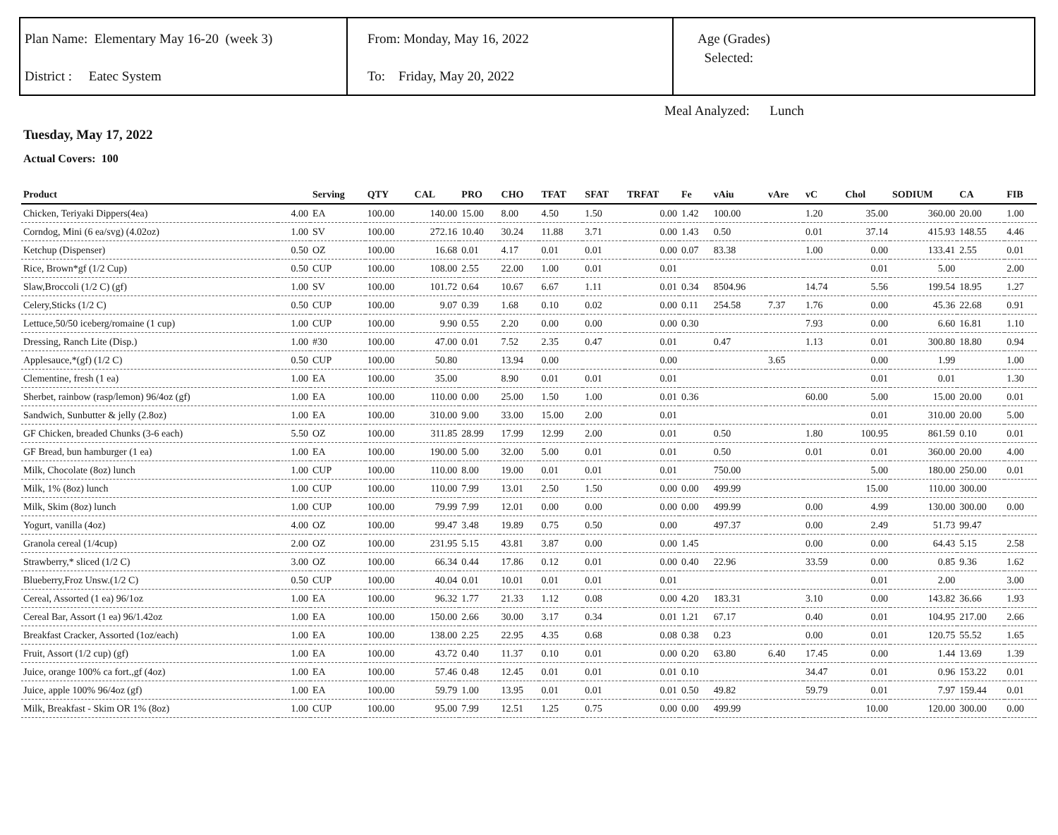Plan Name: Elementary May 16-20 (week 3)
District : Eatec System
From: Monday, May 16, 2022
To: Friday, May 20, 2022
Age (Grades)
Selected:
Meal Analyzed: Lunch
Tuesday, May 17, 2022
Actual Covers: 100
| Product | | Serving | QTY | CAL | PRO | CHO | TFAT | SFAT | TRFAT | Fe | vAiu | vAre | vC | Chol | SODIUM | CA | FIB |
| --- | --- | --- | --- | --- | --- | --- | --- | --- | --- | --- | --- | --- | --- | --- | --- | --- | --- |
| Chicken, Teriyaki Dippers(4ea) | 4.00 | EA | 100.00 | 140.00 | 15.00 | 8.00 | 4.50 | 1.50 | 0.00 | 1.42 | 100.00 | | 1.20 | 35.00 | 360.00 | 20.00 | 1.00 |
| Corndog, Mini (6 ea/svg) (4.02oz) | 1.00 | SV | 100.00 | 272.16 | 10.40 | 30.24 | 11.88 | 3.71 | 0.00 | 1.43 | 0.50 | | 0.01 | 37.14 | 415.93 | 148.55 | 4.46 |
| Ketchup (Dispenser) | 0.50 | OZ | 100.00 | 16.68 | 0.01 | 4.17 | 0.01 | 0.01 | 0.00 | 0.07 | 83.38 | | 1.00 | 0.00 | 133.41 | 2.55 | 0.01 |
| Rice, Brown*gf (1/2 Cup) | 0.50 | CUP | 100.00 | 108.00 | 2.55 | 22.00 | 1.00 | 0.01 | 0.01 | | | | | 0.01 | 5.00 | | 2.00 |
| Slaw,Broccoli (1/2 C) (gf) | 1.00 | SV | 100.00 | 101.72 | 0.64 | 10.67 | 6.67 | 1.11 | 0.01 | 0.34 | 8504.96 | | 14.74 | 5.56 | 199.54 | 18.95 | 1.27 |
| Celery,Sticks (1/2 C) | 0.50 | CUP | 100.00 | 9.07 | 0.39 | 1.68 | 0.10 | 0.02 | 0.00 | 0.11 | 254.58 | 7.37 | 1.76 | 0.00 | 45.36 | 22.68 | 0.91 |
| Lettuce,50/50 iceberg/romaine (1 cup) | 1.00 | CUP | 100.00 | 9.90 | 0.55 | 2.20 | 0.00 | 0.00 | 0.00 | 0.30 | | | 7.93 | 0.00 | 6.60 | 16.81 | 1.10 |
| Dressing, Ranch Lite (Disp.) | 1.00 | #30 | 100.00 | 47.00 | 0.01 | 7.52 | 2.35 | 0.47 | 0.01 | | 0.47 | | 1.13 | 0.01 | 300.80 | 18.80 | 0.94 |
| Applesauce,*(gf) (1/2 C) | 0.50 | CUP | 100.00 | 50.80 | | 13.94 | 0.00 | | 0.00 | | | 3.65 | | 0.00 | 1.99 | | 1.00 |
| Clementine, fresh (1 ea) | 1.00 | EA | 100.00 | 35.00 | | 8.90 | 0.01 | 0.01 | 0.01 | | | | | 0.01 | 0.01 | | 1.30 |
| Sherbet, rainbow (rasp/lemon) 96/4oz (gf) | 1.00 | EA | 100.00 | 110.00 | 0.00 | 25.00 | 1.50 | 1.00 | 0.01 | 0.36 | | | 60.00 | 5.00 | 15.00 | 20.00 | 0.01 |
| Sandwich, Sunbutter & jelly (2.8oz) | 1.00 | EA | 100.00 | 310.00 | 9.00 | 33.00 | 15.00 | 2.00 | 0.01 | | | | | 0.01 | 310.00 | 20.00 | 5.00 |
| GF Chicken, breaded Chunks (3-6 each) | 5.50 | OZ | 100.00 | 311.85 | 28.99 | 17.99 | 12.99 | 2.00 | 0.01 | | 0.50 | | 1.80 | 100.95 | 861.59 | 0.10 | 0.01 |
| GF Bread, bun hamburger (1 ea) | 1.00 | EA | 100.00 | 190.00 | 5.00 | 32.00 | 5.00 | 0.01 | 0.01 | | 0.50 | | 0.01 | 0.01 | 360.00 | 20.00 | 4.00 |
| Milk, Chocolate (8oz) lunch | 1.00 | CUP | 100.00 | 110.00 | 8.00 | 19.00 | 0.01 | 0.01 | 0.01 | | 750.00 | | | 5.00 | 180.00 | 250.00 | 0.01 |
| Milk, 1% (8oz) lunch | 1.00 | CUP | 100.00 | 110.00 | 7.99 | 13.01 | 2.50 | 1.50 | 0.00 | 0.00 | 499.99 | | | 15.00 | 110.00 | 300.00 | |
| Milk, Skim (8oz) lunch | 1.00 | CUP | 100.00 | 79.99 | 7.99 | 12.01 | 0.00 | 0.00 | 0.00 | 0.00 | 499.99 | | 0.00 | 4.99 | 130.00 | 300.00 | 0.00 |
| Yogurt, vanilla (4oz) | 4.00 | OZ | 100.00 | 99.47 | 3.48 | 19.89 | 0.75 | 0.50 | 0.00 | | 497.37 | | 0.00 | 2.49 | 51.73 | 99.47 | |
| Granola cereal (1/4cup) | 2.00 | OZ | 100.00 | 231.95 | 5.15 | 43.81 | 3.87 | 0.00 | 0.00 | 1.45 | | | 0.00 | 0.00 | 64.43 | 5.15 | 2.58 |
| Strawberry,* sliced (1/2 C) | 3.00 | OZ | 100.00 | 66.34 | 0.44 | 17.86 | 0.12 | 0.01 | 0.00 | 0.40 | 22.96 | | 33.59 | 0.00 | 0.85 | 9.36 | 1.62 |
| Blueberry,Froz Unsw.(1/2 C) | 0.50 | CUP | 100.00 | 40.04 | 0.01 | 10.01 | 0.01 | 0.01 | 0.01 | | | | | 0.01 | 2.00 | | 3.00 |
| Cereal, Assorted (1 ea) 96/1oz | 1.00 | EA | 100.00 | 96.32 | 1.77 | 21.33 | 1.12 | 0.08 | 0.00 | 4.20 | 183.31 | | 3.10 | 0.00 | 143.82 | 36.66 | 1.93 |
| Cereal Bar, Assort (1 ea) 96/1.42oz | 1.00 | EA | 100.00 | 150.00 | 2.66 | 30.00 | 3.17 | 0.34 | 0.01 | 1.21 | 67.17 | | 0.40 | 0.01 | 104.95 | 217.00 | 2.66 |
| Breakfast Cracker, Assorted (1oz/each) | 1.00 | EA | 100.00 | 138.00 | 2.25 | 22.95 | 4.35 | 0.68 | 0.08 | 0.38 | 0.23 | | 0.00 | 0.01 | 120.75 | 55.52 | 1.65 |
| Fruit, Assort (1/2 cup) (gf) | 1.00 | EA | 100.00 | 43.72 | 0.40 | 11.37 | 0.10 | 0.01 | 0.00 | 0.20 | 63.80 | 6.40 | 17.45 | 0.00 | 1.44 | 13.69 | 1.39 |
| Juice, orange 100% ca fort.,gf (4oz) | 1.00 | EA | 100.00 | 57.46 | 0.48 | 12.45 | 0.01 | 0.01 | 0.01 | 0.10 | | | 34.47 | 0.01 | 0.96 | 153.22 | 0.01 |
| Juice, apple 100% 96/4oz (gf) | 1.00 | EA | 100.00 | 59.79 | 1.00 | 13.95 | 0.01 | 0.01 | 0.01 | 0.50 | 49.82 | | 59.79 | 0.01 | 7.97 | 159.44 | 0.01 |
| Milk, Breakfast - Skim OR 1% (8oz) | 1.00 | CUP | 100.00 | 95.00 | 7.99 | 12.51 | 1.25 | 0.75 | 0.00 | 0.00 | 499.99 | | | 10.00 | 120.00 | 300.00 | 0.00 |